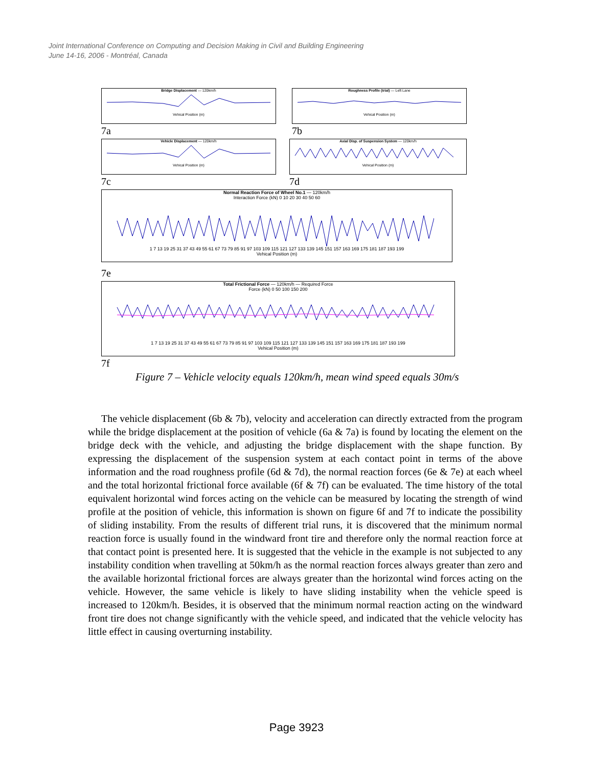Joint International Conference on Computing and Decision Making in Civil and Building Engineering
June 14-16, 2006 - Montréal, Canada
Bridge Displacement — 120km/hVehical Position (m)
7a
Roughness Profile (trial) — Left LaneVehical Position (m)
7b
Vehicle Displacement — 120km/hVehical Position (m)
7c
Axial Disp. of Suspension System — 120km/hVehical Position (m)
7d
Normal Reaction Force of Wheel No.1 — 120km/h
Interaction Force (kN) 0 10 20 30 40 50 601 7 13 19 25 31 37 43 49 55 61 67 73 79 85 91 97 103 109 115 121 127 133 139 145 151 157 163 169 175 181 187 193 199
Vehical Position (m)
7e
Total Frictional Force — 120km/h — Required Force
Force (kN) 0 50 100 150 2001 7 13 19 25 31 37 43 49 55 61 67 73 79 85 91 97 103 109 115 121 127 133 139 145 151 157 163 169 175 181 187 193 199
Vehical Position (m)
7f
Figure 7 – Vehicle velocity equals 120km/h, mean wind speed equals 30m/s
The vehicle displacement (6b & 7b), velocity and acceleration can directly extracted from the program while the bridge displacement at the position of vehicle (6a & 7a) is found by locating the element on the bridge deck with the vehicle, and adjusting the bridge displacement with the shape function. By expressing the displacement of the suspension system at each contact point in terms of the above information and the road roughness profile (6d & 7d), the normal reaction forces (6e & 7e) at each wheel and the total horizontal frictional force available (6f & 7f) can be evaluated. The time history of the total equivalent horizontal wind forces acting on the vehicle can be measured by locating the strength of wind profile at the position of vehicle, this information is shown on figure 6f and 7f to indicate the possibility of sliding instability. From the results of different trial runs, it is discovered that the minimum normal reaction force is usually found in the windward front tire and therefore only the normal reaction force at that contact point is presented here. It is suggested that the vehicle in the example is not subjected to any instability condition when travelling at 50km/h as the normal reaction forces always greater than zero and the available horizontal frictional forces are always greater than the horizontal wind forces acting on the vehicle. However, the same vehicle is likely to have sliding instability when the vehicle speed is increased to 120km/h. Besides, it is observed that the minimum normal reaction acting on the windward front tire does not change significantly with the vehicle speed, and indicated that the vehicle velocity has little effect in causing overturning instability.
Page 3923